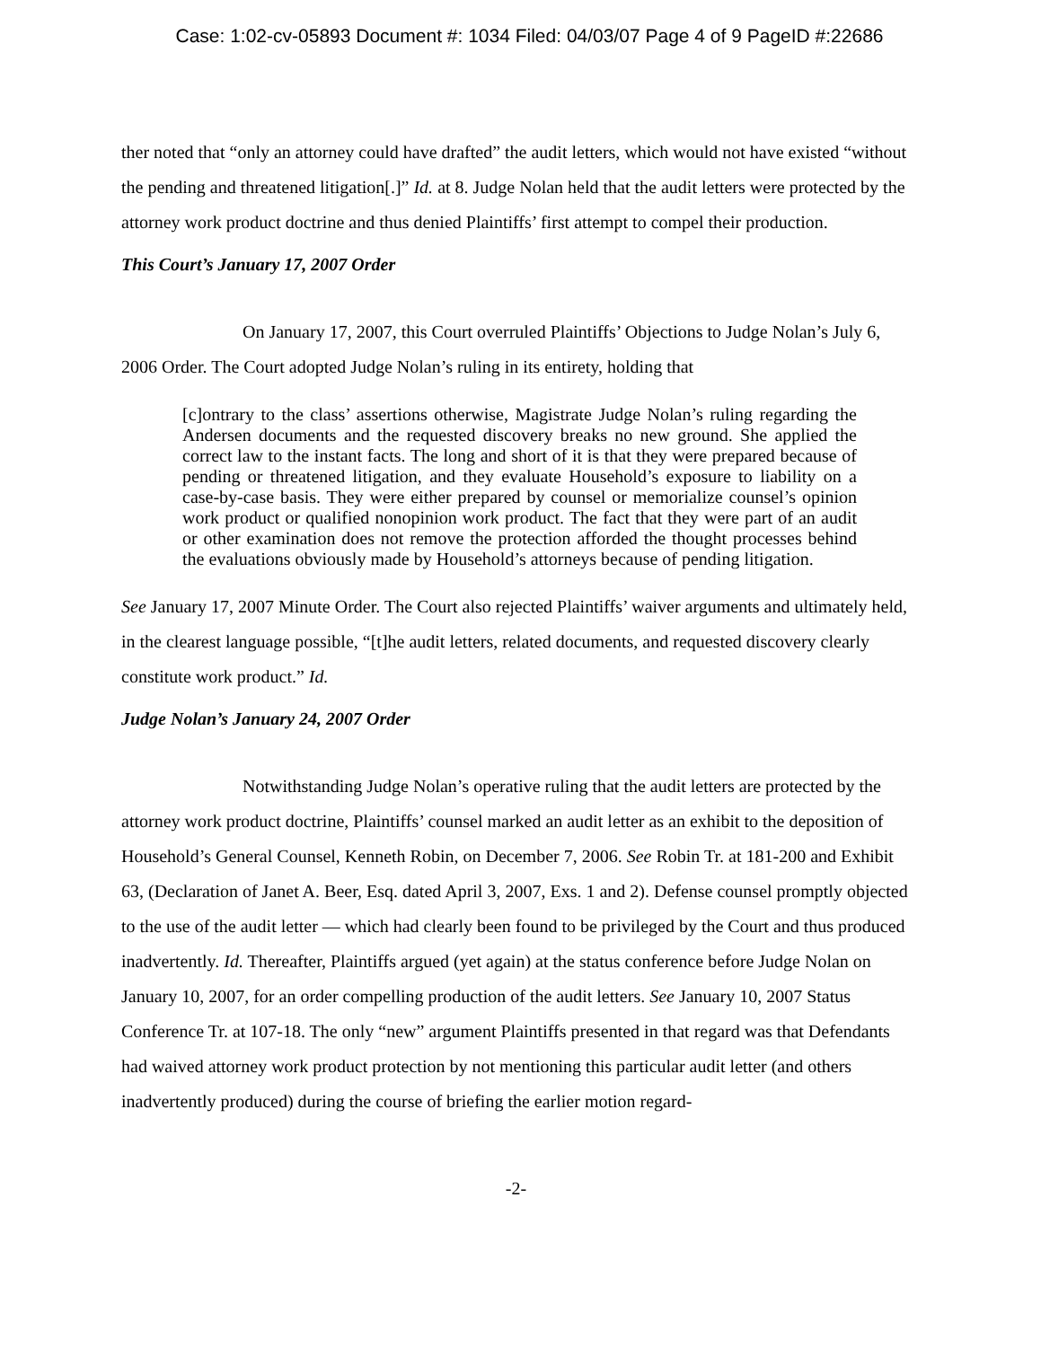Case: 1:02-cv-05893 Document #: 1034 Filed: 04/03/07 Page 4 of 9 PageID #:22686
ther noted that “only an attorney could have drafted” the audit letters, which would not have existed “without the pending and threatened litigation[.]” Id. at 8. Judge Nolan held that the audit letters were protected by the attorney work product doctrine and thus denied Plaintiffs’ first attempt to compel their production.
This Court’s January 17, 2007 Order
On January 17, 2007, this Court overruled Plaintiffs’ Objections to Judge Nolan’s July 6, 2006 Order. The Court adopted Judge Nolan’s ruling in its entirety, holding that
[c]ontrary to the class’ assertions otherwise, Magistrate Judge Nolan’s ruling regarding the Andersen documents and the requested discovery breaks no new ground. She applied the correct law to the instant facts. The long and short of it is that they were prepared because of pending or threatened litigation, and they evaluate Household’s exposure to liability on a case-by-case basis. They were either prepared by counsel or memorialize counsel’s opinion work product or qualified nonopinion work product. The fact that they were part of an audit or other examination does not remove the protection afforded the thought processes behind the evaluations obviously made by Household’s attorneys because of pending litigation.
See January 17, 2007 Minute Order. The Court also rejected Plaintiffs’ waiver arguments and ultimately held, in the clearest language possible, “[t]he audit letters, related documents, and requested discovery clearly constitute work product.” Id.
Judge Nolan’s January 24, 2007 Order
Notwithstanding Judge Nolan’s operative ruling that the audit letters are protected by the attorney work product doctrine, Plaintiffs’ counsel marked an audit letter as an exhibit to the deposition of Household’s General Counsel, Kenneth Robin, on December 7, 2006. See Robin Tr. at 181-200 and Exhibit 63, (Declaration of Janet A. Beer, Esq. dated April 3, 2007, Exs. 1 and 2). Defense counsel promptly objected to the use of the audit letter — which had clearly been found to be privileged by the Court and thus produced inadvertently. Id. Thereafter, Plaintiffs argued (yet again) at the status conference before Judge Nolan on January 10, 2007, for an order compelling production of the audit letters. See January 10, 2007 Status Conference Tr. at 107-18. The only “new” argument Plaintiffs presented in that regard was that Defendants had waived attorney work product protection by not mentioning this particular audit letter (and others inadvertently produced) during the course of briefing the earlier motion regard-
-2-